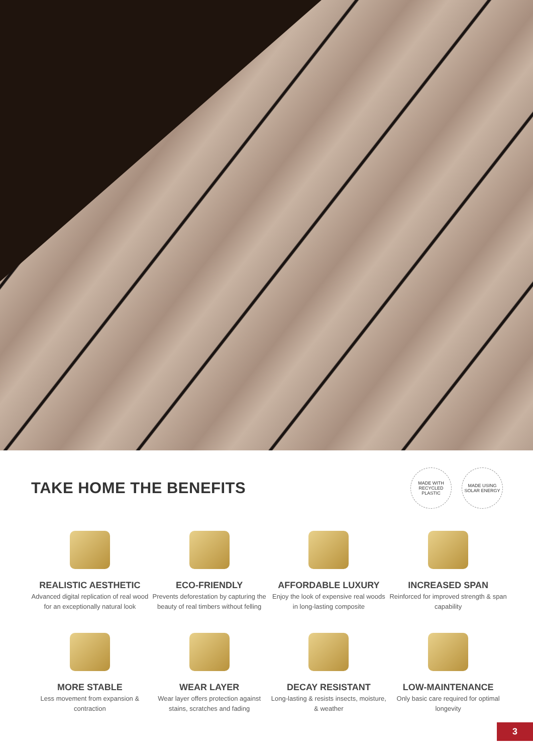TAKE HOME THE BENEFITS
MADE WITH RECYCLED PLASTIC
MADE USING SOLAR ENERGY
REALISTIC AESTHETIC
Advanced digital replication of real wood for an exceptionally natural look
ECO-FRIENDLY
Prevents deforestation by capturing the beauty of real timbers without felling
AFFORDABLE LUXURY
Enjoy the look of expensive real woods in long-lasting composite
INCREASED SPAN
Reinforced for improved strength & span capability
MORE STABLE
Less movement from expansion & contraction
WEAR LAYER
Wear layer offers protection against stains, scratches and fading
DECAY RESISTANT
Long-lasting & resists insects, moisture, & weather
LOW-MAINTENANCE
Only basic care required for optimal longevity
3